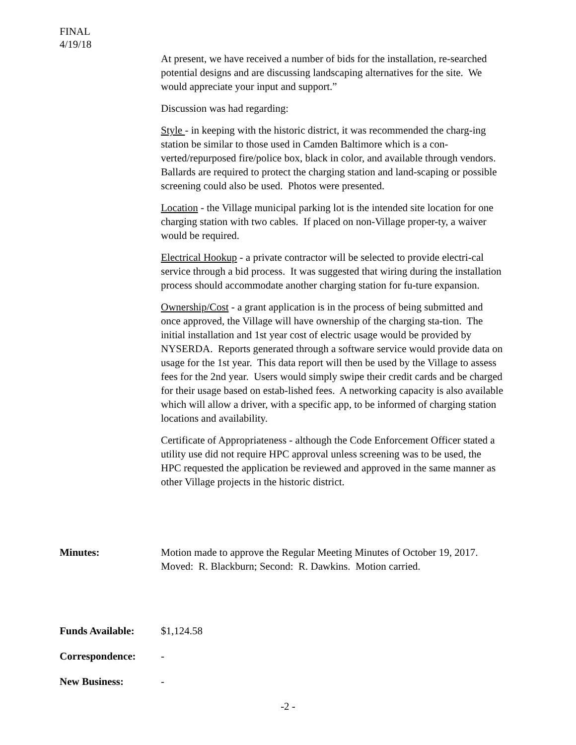FINAL
4/19/18
At present, we have received a number of bids for the installation, re-searched potential designs and are discussing landscaping alternatives for the site. We would appreciate your input and support.”
Discussion was had regarding:
Style - in keeping with the historic district, it was recommended the charg-ing station be similar to those used in Camden Baltimore which is a con-verted/repurposed fire/police box, black in color, and available through vendors. Ballards are required to protect the charging station and land-scaping or possible screening could also be used. Photos were presented.
Location - the Village municipal parking lot is the intended site location for one charging station with two cables. If placed on non-Village proper-ty, a waiver would be required.
Electrical Hookup - a private contractor will be selected to provide electri-cal service through a bid process. It was suggested that wiring during the installation process should accommodate another charging station for fu-ture expansion.
Ownership/Cost - a grant application is in the process of being submitted and once approved, the Village will have ownership of the charging sta-tion. The initial installation and 1st year cost of electric usage would be provided by NYSERDA. Reports generated through a software service would provide data on usage for the 1st year. This data report will then be used by the Village to assess fees for the 2nd year. Users would simply swipe their credit cards and be charged for their usage based on estab-lished fees. A networking capacity is also available which will allow a driver, with a specific app, to be informed of charging station locations and availability.
Certificate of Appropriateness - although the Code Enforcement Officer stated a utility use did not require HPC approval unless screening was to be used, the HPC requested the application be reviewed and approved in the same manner as other Village projects in the historic district.
Minutes: Motion made to approve the Regular Meeting Minutes of October 19, 2017.
Moved: R. Blackburn; Second: R. Dawkins. Motion carried.
Funds Available: $1,124.58
Correspondence: -
New Business: -
-2 -